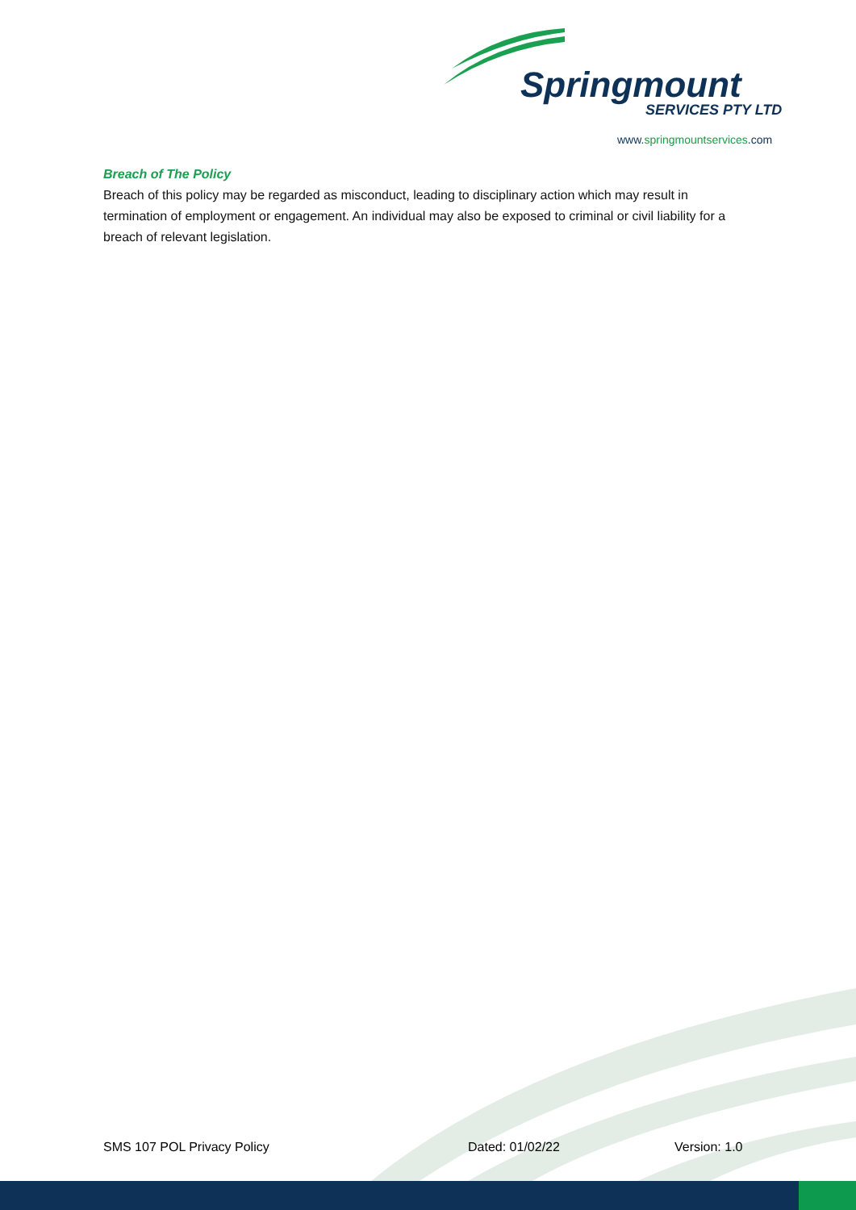Springmount
SERVICES PTY LTD
www.springmountservices.com
Breach of The Policy
Breach of this policy may be regarded as misconduct, leading to disciplinary action which may result in termination of employment or engagement. An individual may also be exposed to criminal or civil liability for a breach of relevant legislation.
SMS 107 POL Privacy Policy Dated: 01/02/22 Version: 1.0